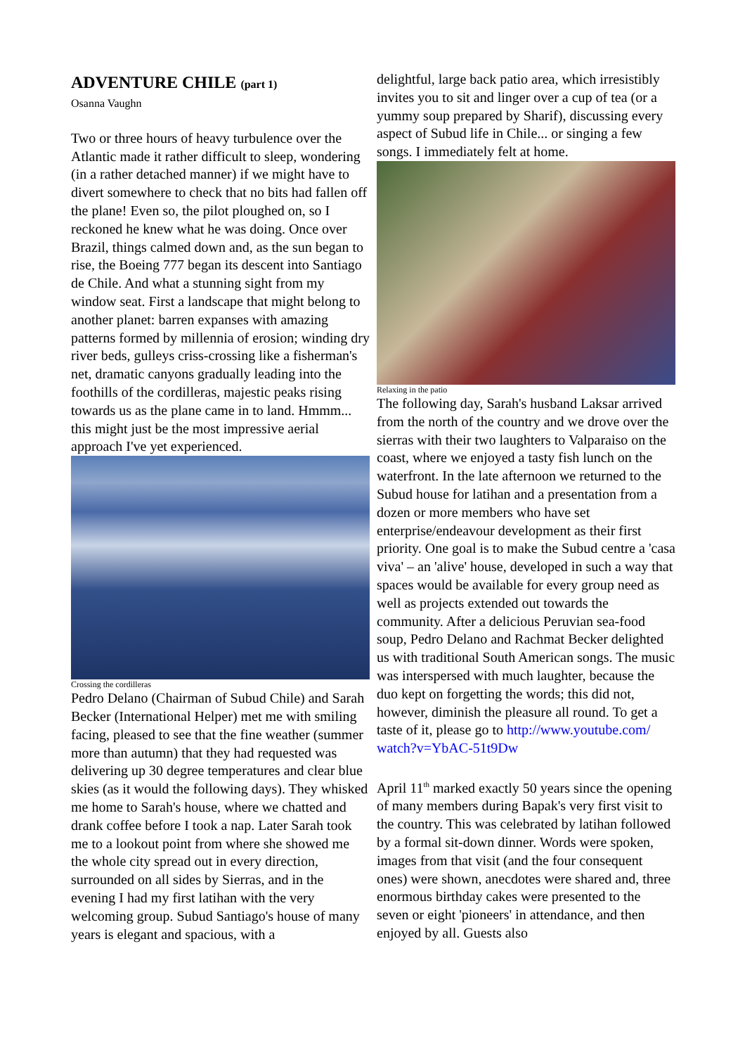ADVENTURE CHILE (part 1)
Osanna Vaughn
Two or three hours of heavy turbulence over the Atlantic made it rather difficult to sleep, wondering (in a rather detached manner) if we might have to divert somewhere to check that no bits had fallen off the plane! Even so, the pilot ploughed on, so I reckoned he knew what he was doing. Once over Brazil, things calmed down and, as the sun began to rise, the Boeing 777 began its descent into Santiago de Chile. And what a stunning sight from my window seat. First a landscape that might belong to another planet: barren expanses with amazing patterns formed by millennia of erosion; winding dry river beds, gulleys criss-crossing like a fisherman's net, dramatic canyons gradually leading into the foothills of the cordilleras, majestic peaks rising towards us as the plane came in to land. Hmmm... this might just be the most impressive aerial approach I've yet experienced.
Crossing the cordilleras
Pedro Delano (Chairman of Subud Chile) and Sarah Becker (International Helper) met me with smiling facing, pleased to see that the fine weather (summer more than autumn) that they had requested was delivering up 30 degree temperatures and clear blue skies (as it would the following days). They whisked me home to Sarah's house, where we chatted and drank coffee before I took a nap. Later Sarah took me to a lookout point from where she showed me the whole city spread out in every direction, surrounded on all sides by Sierras, and in the evening I had my first latihan with the very welcoming group. Subud Santiago's house of many years is elegant and spacious, with a
delightful, large back patio area, which irresistibly invites you to sit and linger over a cup of tea (or a yummy soup prepared by Sharif), discussing every aspect of Subud life in Chile... or singing a few songs. I immediately felt at home.
Relaxing in the patio
The following day, Sarah's husband Laksar arrived from the north of the country and we drove over the sierras with their two laughters to Valparaiso on the coast, where we enjoyed a tasty fish lunch on the waterfront. In the late afternoon we returned to the Subud house for latihan and a presentation from a dozen or more members who have set enterprise/endeavour development as their first priority. One goal is to make the Subud centre a 'casa viva' – an 'alive' house, developed in such a way that spaces would be available for every group need as well as projects extended out towards the community. After a delicious Peruvian sea-food soup, Pedro Delano and Rachmat Becker delighted us with traditional South American songs. The music was interspersed with much laughter, because the duo kept on forgetting the words; this did not, however, diminish the pleasure all round. To get a taste of it, please go to http://www.youtube.com/ watch?v=YbAC-51t9Dw
April 11<sup>th</sup> marked exactly 50 years since the opening of many members during Bapak's very first visit to the country. This was celebrated by latihan followed by a formal sit-down dinner. Words were spoken, images from that visit (and the four consequent ones) were shown, anecdotes were shared and, three enormous birthday cakes were presented to the seven or eight 'pioneers' in attendance, and then enjoyed by all. Guests also